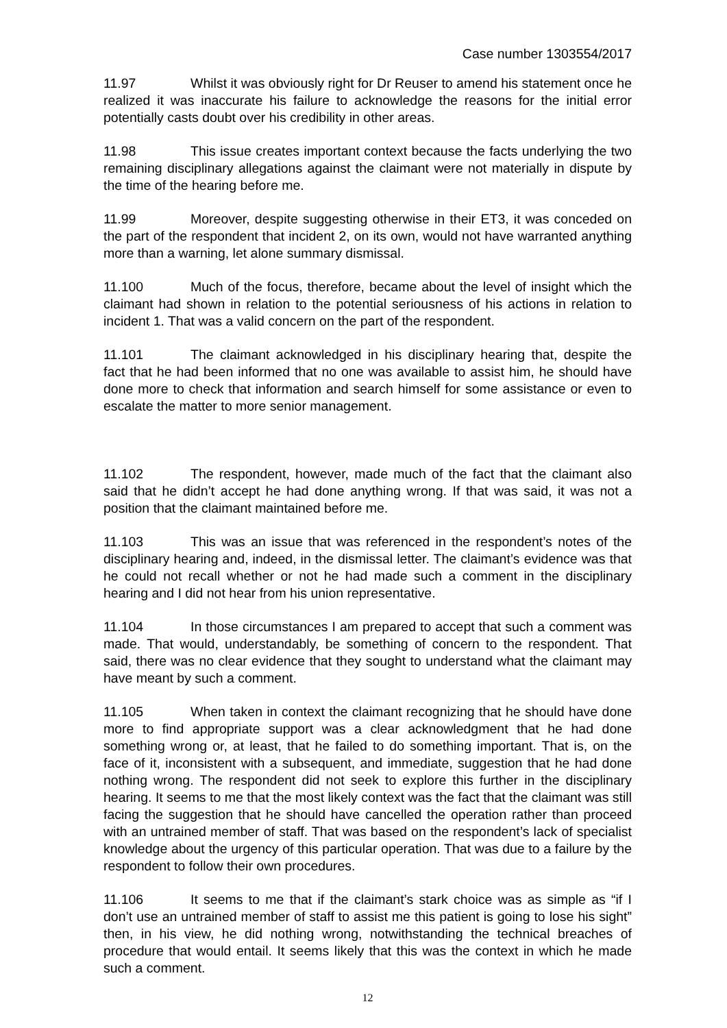Case number 1303554/2017
11.97 Whilst it was obviously right for Dr Reuser to amend his statement once he realized it was inaccurate his failure to acknowledge the reasons for the initial error potentially casts doubt over his credibility in other areas.
11.98 This issue creates important context because the facts underlying the two remaining disciplinary allegations against the claimant were not materially in dispute by the time of the hearing before me.
11.99 Moreover, despite suggesting otherwise in their ET3, it was conceded on the part of the respondent that incident 2, on its own, would not have warranted anything more than a warning, let alone summary dismissal.
11.100 Much of the focus, therefore, became about the level of insight which the claimant had shown in relation to the potential seriousness of his actions in relation to incident 1. That was a valid concern on the part of the respondent.
11.101 The claimant acknowledged in his disciplinary hearing that, despite the fact that he had been informed that no one was available to assist him, he should have done more to check that information and search himself for some assistance or even to escalate the matter to more senior management.
11.102 The respondent, however, made much of the fact that the claimant also said that he didn’t accept he had done anything wrong. If that was said, it was not a position that the claimant maintained before me.
11.103 This was an issue that was referenced in the respondent’s notes of the disciplinary hearing and, indeed, in the dismissal letter. The claimant’s evidence was that he could not recall whether or not he had made such a comment in the disciplinary hearing and I did not hear from his union representative.
11.104 In those circumstances I am prepared to accept that such a comment was made. That would, understandably, be something of concern to the respondent. That said, there was no clear evidence that they sought to understand what the claimant may have meant by such a comment.
11.105 When taken in context the claimant recognizing that he should have done more to find appropriate support was a clear acknowledgment that he had done something wrong or, at least, that he failed to do something important. That is, on the face of it, inconsistent with a subsequent, and immediate, suggestion that he had done nothing wrong. The respondent did not seek to explore this further in the disciplinary hearing. It seems to me that the most likely context was the fact that the claimant was still facing the suggestion that he should have cancelled the operation rather than proceed with an untrained member of staff. That was based on the respondent’s lack of specialist knowledge about the urgency of this particular operation. That was due to a failure by the respondent to follow their own procedures.
11.106 It seems to me that if the claimant’s stark choice was as simple as “if I don’t use an untrained member of staff to assist me this patient is going to lose his sight” then, in his view, he did nothing wrong, notwithstanding the technical breaches of procedure that would entail. It seems likely that this was the context in which he made such a comment.
12